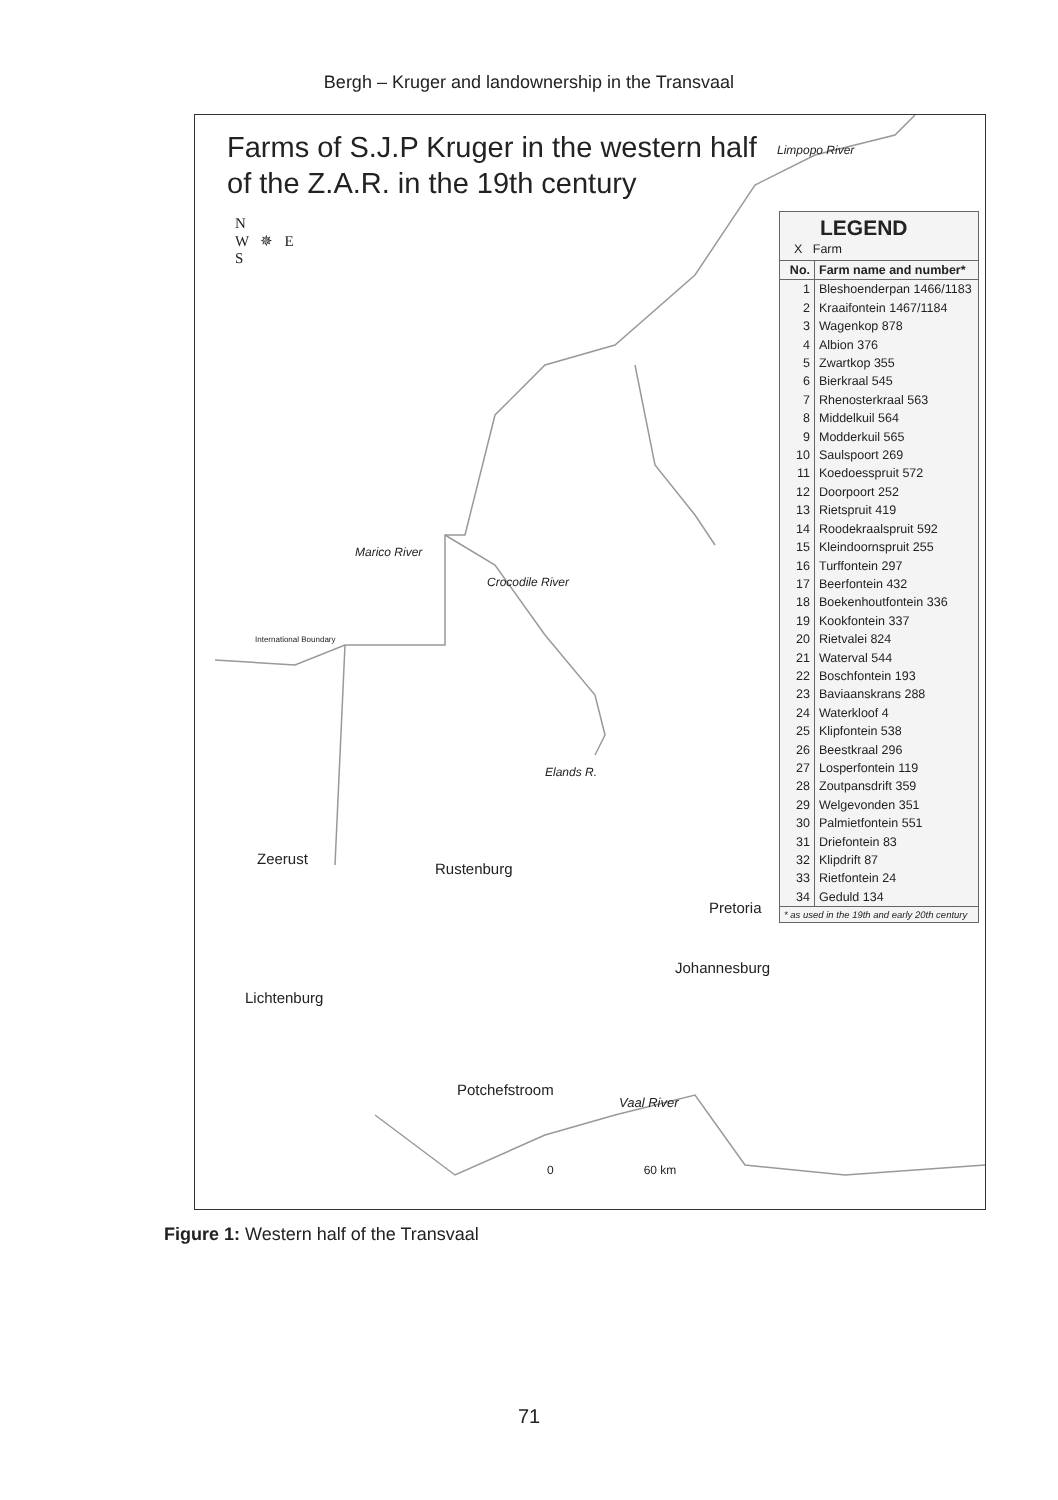Bergh – Kruger and landownership in the Transvaal
Farms of S.J.P Kruger in the western half
of the Z.A.R. in the 19th century
LEGEND
X Farm
| No. | Farm name and number* |
| --- | --- |
| 1 | Bleshoenderpan 1466/1183 |
| 2 | Kraaifontein 1467/1184 |
| 3 | Wagenkop 878 |
| 4 | Albion 376 |
| 5 | Zwartkop 355 |
| 6 | Bierkraal 545 |
| 7 | Rhenosterkraal 563 |
| 8 | Middelkuil 564 |
| 9 | Modderkuil 565 |
| 10 | Saulspoort 269 |
| 11 | Koedoesspruit 572 |
| 12 | Doorpoort 252 |
| 13 | Rietspruit 419 |
| 14 | Roodekraalspruit 592 |
| 15 | Kleindoornspruit 255 |
| 16 | Turffontein 297 |
| 17 | Beerfontein 432 |
| 18 | Boekenhoutfontein 336 |
| 19 | Kookfontein 337 |
| 20 | Rietvalei 824 |
| 21 | Waterval 544 |
| 22 | Boschfontein 193 |
| 23 | Baviaanskrans 288 |
| 24 | Waterkloof 4 |
| 25 | Klipfontein 538 |
| 26 | Beestkraal 296 |
| 27 | Losperfontein 119 |
| 28 | Zoutpansdrift 359 |
| 29 | Welgevonden 351 |
| 30 | Palmietfontein 551 |
| 31 | Driefontein 83 |
| 32 | Klipdrift 87 |
| 33 | Rietfontein 24 |
| 34 | Geduld 134 |
* as used in the 19th and early 20th century
N
W ✵ E
S
Limpopo River
Marico River
Crocodile River
International Boundary
Elands R.
Zeerust
Rustenburg
Pretoria
Johannesburg
Lichtenburg
Potchefstroom
Vaal River
0 60 km
Figure 1: Western half of the Transvaal
71